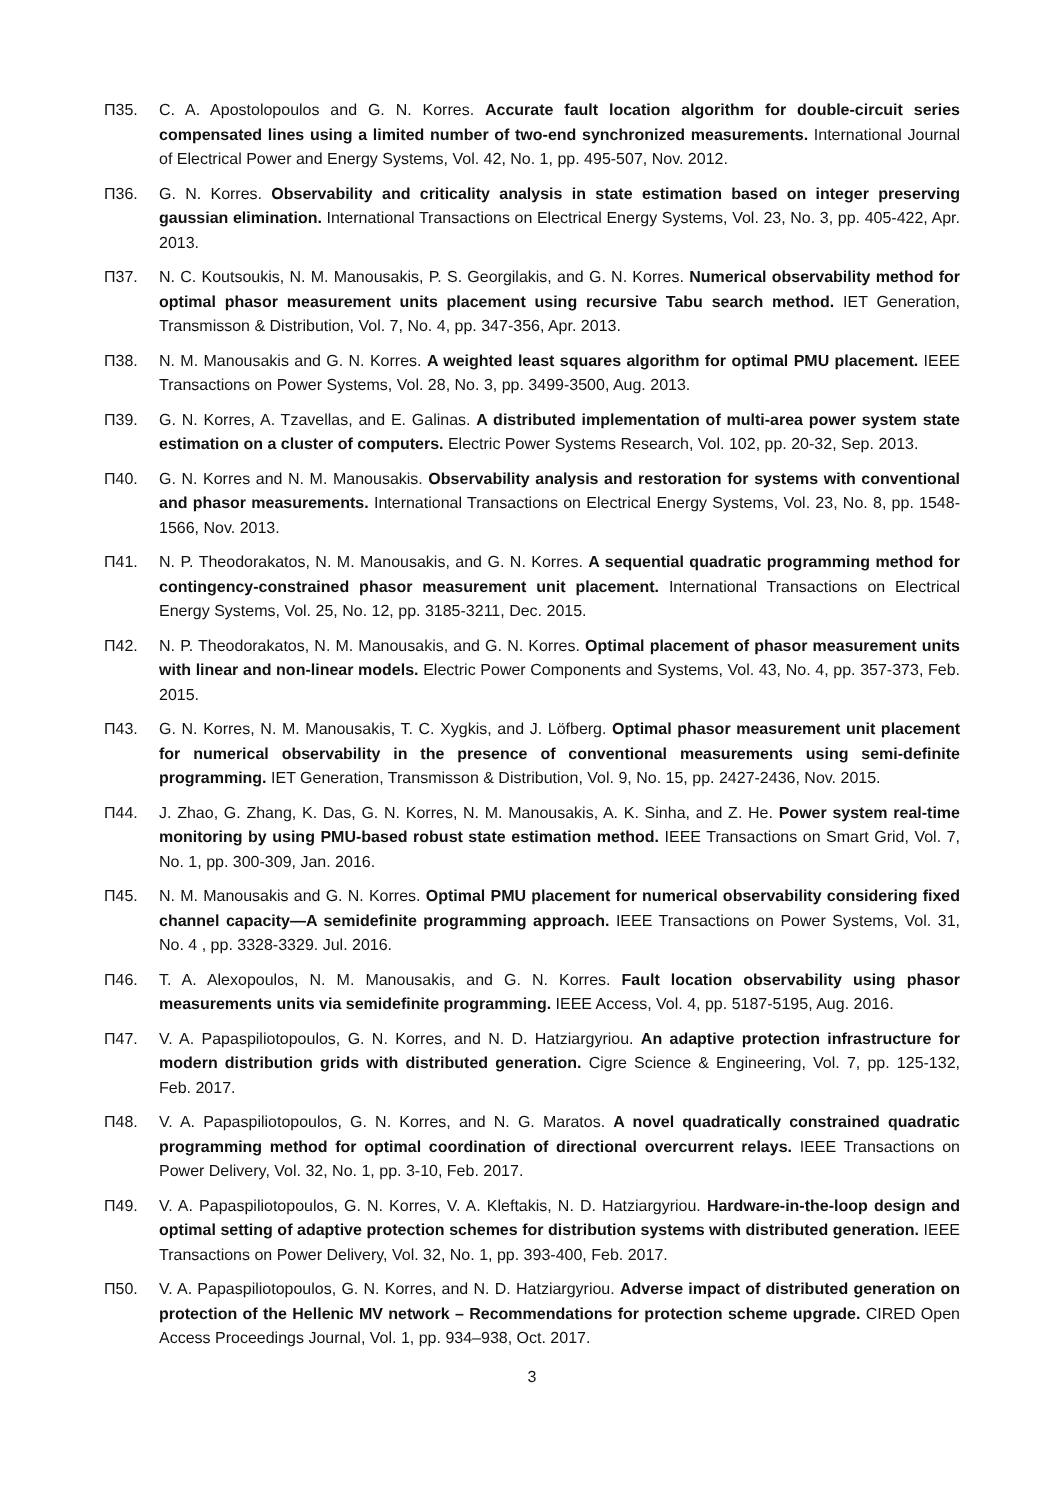Π35. C. A. Apostolopoulos and G. N. Korres. Accurate fault location algorithm for double-circuit series compensated lines using a limited number of two-end synchronized measurements. International Journal of Electrical Power and Energy Systems, Vol. 42, No. 1, pp. 495-507, Nov. 2012.
Π36. G. N. Korres. Observability and criticality analysis in state estimation based on integer preserving gaussian elimination. International Transactions on Electrical Energy Systems, Vol. 23, No. 3, pp. 405-422, Apr. 2013.
Π37. N. C. Koutsoukis, N. M. Manousakis, P. S. Georgilakis, and G. N. Korres. Numerical observability method for optimal phasor measurement units placement using recursive Tabu search method. IET Generation, Transmisson & Distribution, Vol. 7, No. 4, pp. 347-356, Apr. 2013.
Π38. N. M. Manousakis and G. N. Korres. A weighted least squares algorithm for optimal PMU placement. IEEE Transactions on Power Systems, Vol. 28, No. 3, pp. 3499-3500, Aug. 2013.
Π39. G. N. Korres, A. Tzavellas, and E. Galinas. A distributed implementation of multi-area power system state estimation on a cluster of computers. Electric Power Systems Research, Vol. 102, pp. 20-32, Sep. 2013.
Π40. G. N. Korres and N. M. Manousakis. Observability analysis and restoration for systems with conventional and phasor measurements. International Transactions on Electrical Energy Systems, Vol. 23, No. 8, pp. 1548-1566, Nov. 2013.
Π41. N. P. Theodorakatos, N. M. Manousakis, and G. N. Korres. A sequential quadratic programming method for contingency-constrained phasor measurement unit placement. International Transactions on Electrical Energy Systems, Vol. 25, No. 12, pp. 3185-3211, Dec. 2015.
Π42. N. P. Theodorakatos, N. M. Manousakis, and G. N. Korres. Optimal placement of phasor measurement units with linear and non-linear models. Electric Power Components and Systems, Vol. 43, No. 4, pp. 357-373, Feb. 2015.
Π43. G. N. Korres, N. M. Manousakis, T. C. Xygkis, and J. Löfberg. Optimal phasor measurement unit placement for numerical observability in the presence of conventional measurements using semi-definite programming. IET Generation, Transmisson & Distribution, Vol. 9, No. 15, pp. 2427-2436, Nov. 2015.
Π44. J. Zhao, G. Zhang, K. Das, G. N. Korres, N. M. Manousakis, A. K. Sinha, and Z. He. Power system real-time monitoring by using PMU-based robust state estimation method. IEEE Transactions on Smart Grid, Vol. 7, No. 1, pp. 300-309, Jan. 2016.
Π45. N. M. Manousakis and G. N. Korres. Optimal PMU placement for numerical observability considering fixed channel capacity—A semidefinite programming approach. IEEE Transactions on Power Systems, Vol. 31, No. 4 , pp. 3328-3329. Jul. 2016.
Π46. T. A. Alexopoulos, N. M. Manousakis, and G. N. Korres. Fault location observability using phasor measurements units via semidefinite programming. IEEE Access, Vol. 4, pp. 5187-5195, Aug. 2016.
Π47. V. A. Papaspiliotopoulos, G. N. Korres, and N. D. Hatziargyriou. An adaptive protection infrastructure for modern distribution grids with distributed generation. Cigre Science & Engineering, Vol. 7, pp. 125-132, Feb. 2017.
Π48. V. A. Papaspiliotopoulos, G. N. Korres, and N. G. Maratos. A novel quadratically constrained quadratic programming method for optimal coordination of directional overcurrent relays. IEEE Transactions on Power Delivery, Vol. 32, No. 1, pp. 3-10, Feb. 2017.
Π49. V. A. Papaspiliotopoulos, G. N. Korres, V. A. Kleftakis, N. D. Hatziargyriou. Hardware-in-the-loop design and optimal setting of adaptive protection schemes for distribution systems with distributed generation. IEEE Transactions on Power Delivery, Vol. 32, No. 1, pp. 393-400, Feb. 2017.
Π50. V. A. Papaspiliotopoulos, G. N. Korres, and N. D. Hatziargyriou. Adverse impact of distributed generation on protection of the Hellenic MV network – Recommendations for protection scheme upgrade. CIRED Open Access Proceedings Journal, Vol. 1, pp. 934–938, Oct. 2017.
3